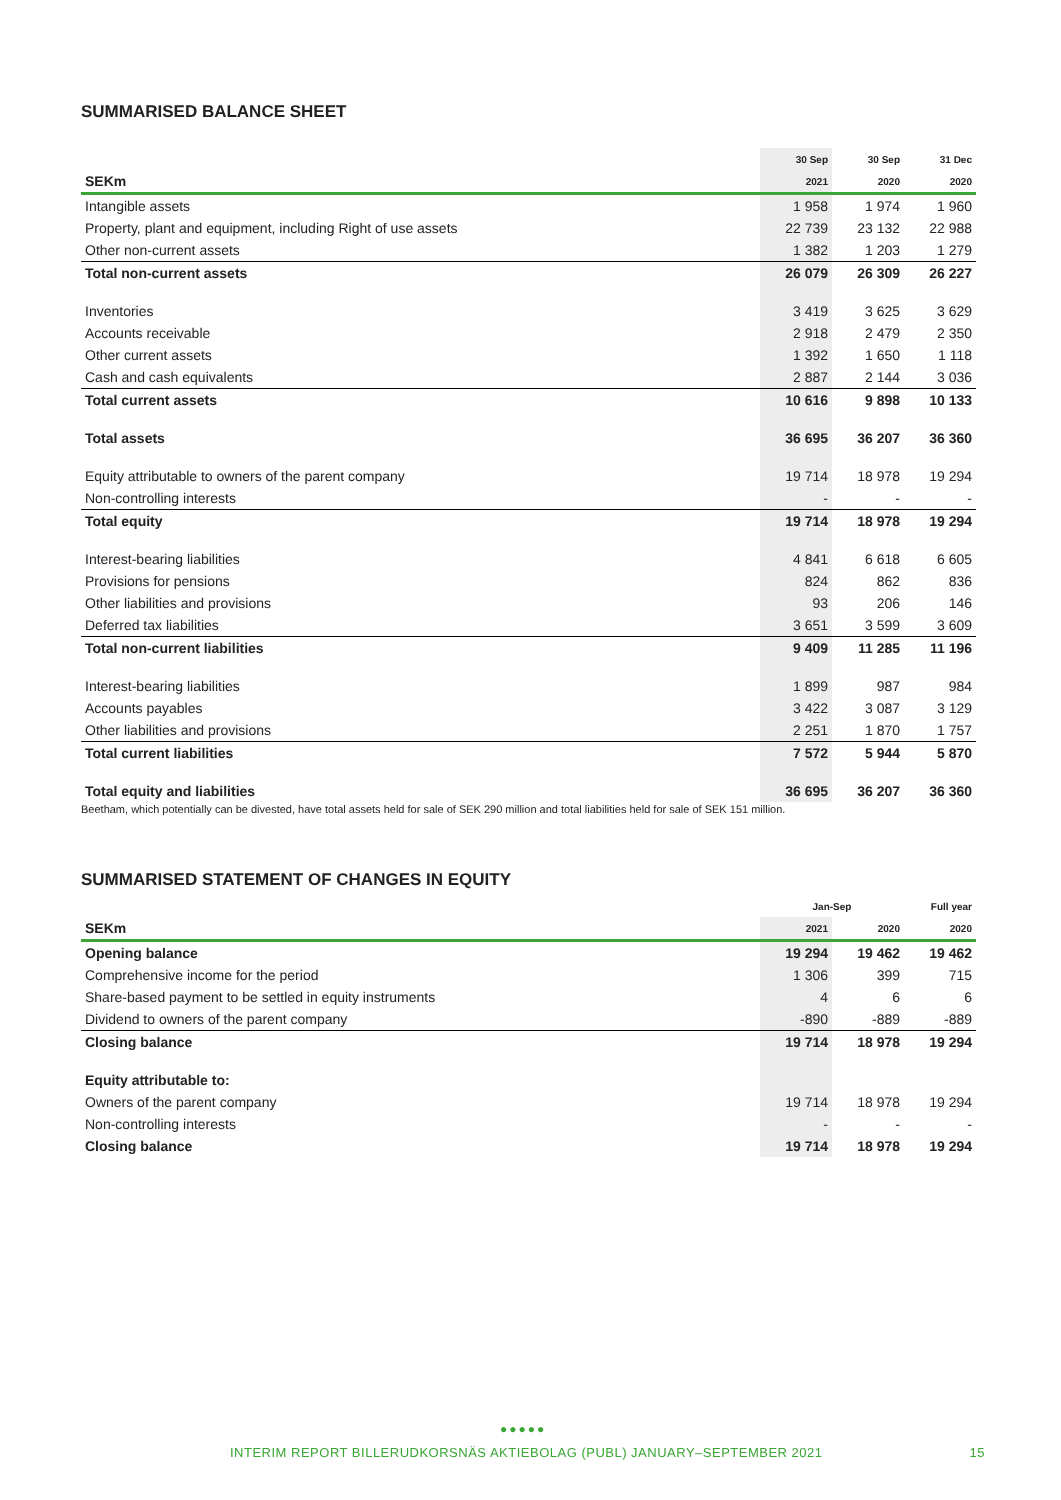SUMMARISED BALANCE SHEET
| | 30 Sep | 30 Sep | 31 Dec |
| --- | --- | --- | --- |
| SEKm | 2021 | 2020 | 2020 |
| Intangible assets | 1 958 | 1 974 | 1 960 |
| Property, plant and equipment, including Right of use assets | 22 739 | 23 132 | 22 988 |
| Other non-current assets | 1 382 | 1 203 | 1 279 |
| Total non-current assets | 26 079 | 26 309 | 26 227 |
| Inventories | 3 419 | 3 625 | 3 629 |
| Accounts receivable | 2 918 | 2 479 | 2 350 |
| Other current assets | 1 392 | 1 650 | 1 118 |
| Cash and cash equivalents | 2 887 | 2 144 | 3 036 |
| Total current assets | 10 616 | 9 898 | 10 133 |
| Total assets | 36 695 | 36 207 | 36 360 |
| Equity attributable to owners of the parent company | 19 714 | 18 978 | 19 294 |
| Non-controlling interests | - | - | - |
| Total equity | 19 714 | 18 978 | 19 294 |
| Interest-bearing liabilities | 4 841 | 6 618 | 6 605 |
| Provisions for pensions | 824 | 862 | 836 |
| Other liabilities and provisions | 93 | 206 | 146 |
| Deferred tax liabilities | 3 651 | 3 599 | 3 609 |
| Total non-current liabilities | 9 409 | 11 285 | 11 196 |
| Interest-bearing liabilities | 1 899 | 987 | 984 |
| Accounts payables | 3 422 | 3 087 | 3 129 |
| Other liabilities and provisions | 2 251 | 1 870 | 1 757 |
| Total current liabilities | 7 572 | 5 944 | 5 870 |
| Total equity and liabilities | 36 695 | 36 207 | 36 360 |
Beetham, which potentially can be divested, have total assets held for sale of SEK 290 million and total liabilities held for sale of SEK 151 million.
SUMMARISED STATEMENT OF CHANGES IN EQUITY
| | Jan-Sep | | Full year |
| --- | --- | --- | --- |
| SEKm | 2021 | 2020 | 2020 |
| Opening balance | 19 294 | 19 462 | 19 462 |
| Comprehensive income for the period | 1 306 | 399 | 715 |
| Share-based payment to be settled in equity instruments | 4 | 6 | 6 |
| Dividend to owners of the parent company | -890 | -889 | -889 |
| Closing balance | 19 714 | 18 978 | 19 294 |
| Equity attributable to: | | | |
| Owners of the parent company | 19 714 | 18 978 | 19 294 |
| Non-controlling interests | - | - | - |
| Closing balance | 19 714 | 18 978 | 19 294 |
●●●●●
INTERIM REPORT BILLERUDKORSNÄS AKTIEBOLAG (PUBL) JANUARY–SEPTEMBER 2021 15